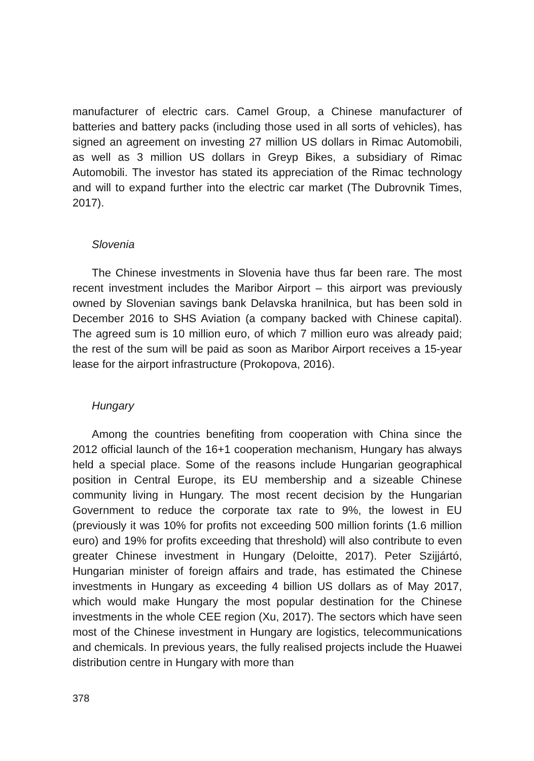manufacturer of electric cars. Camel Group, a Chinese manufacturer of batteries and battery packs (including those used in all sorts of vehicles), has signed an agreement on investing 27 million US dollars in Rimac Automobili, as well as 3 million US dollars in Greyp Bikes, a subsidiary of Rimac Automobili. The investor has stated its appreciation of the Rimac technology and will to expand further into the electric car market (The Dubrovnik Times, 2017).
Slovenia
The Chinese investments in Slovenia have thus far been rare. The most recent investment includes the Maribor Airport – this airport was previously owned by Slovenian savings bank Delavska hranilnica, but has been sold in December 2016 to SHS Aviation (a company backed with Chinese capital). The agreed sum is 10 million euro, of which 7 million euro was already paid; the rest of the sum will be paid as soon as Maribor Airport receives a 15-year lease for the airport infrastructure (Prokopova, 2016).
Hungary
Among the countries benefiting from cooperation with China since the 2012 official launch of the 16+1 cooperation mechanism, Hungary has always held a special place. Some of the reasons include Hungarian geographical position in Central Europe, its EU membership and a sizeable Chinese community living in Hungary. The most recent decision by the Hungarian Government to reduce the corporate tax rate to 9%, the lowest in EU (previously it was 10% for profits not exceeding 500 million forints (1.6 million euro) and 19% for profits exceeding that threshold) will also contribute to even greater Chinese investment in Hungary (Deloitte, 2017). Peter Szijjártó, Hungarian minister of foreign affairs and trade, has estimated the Chinese investments in Hungary as exceeding 4 billion US dollars as of May 2017, which would make Hungary the most popular destination for the Chinese investments in the whole CEE region (Xu, 2017). The sectors which have seen most of the Chinese investment in Hungary are logistics, telecommunications and chemicals. In previous years, the fully realised projects include the Huawei distribution centre in Hungary with more than
378